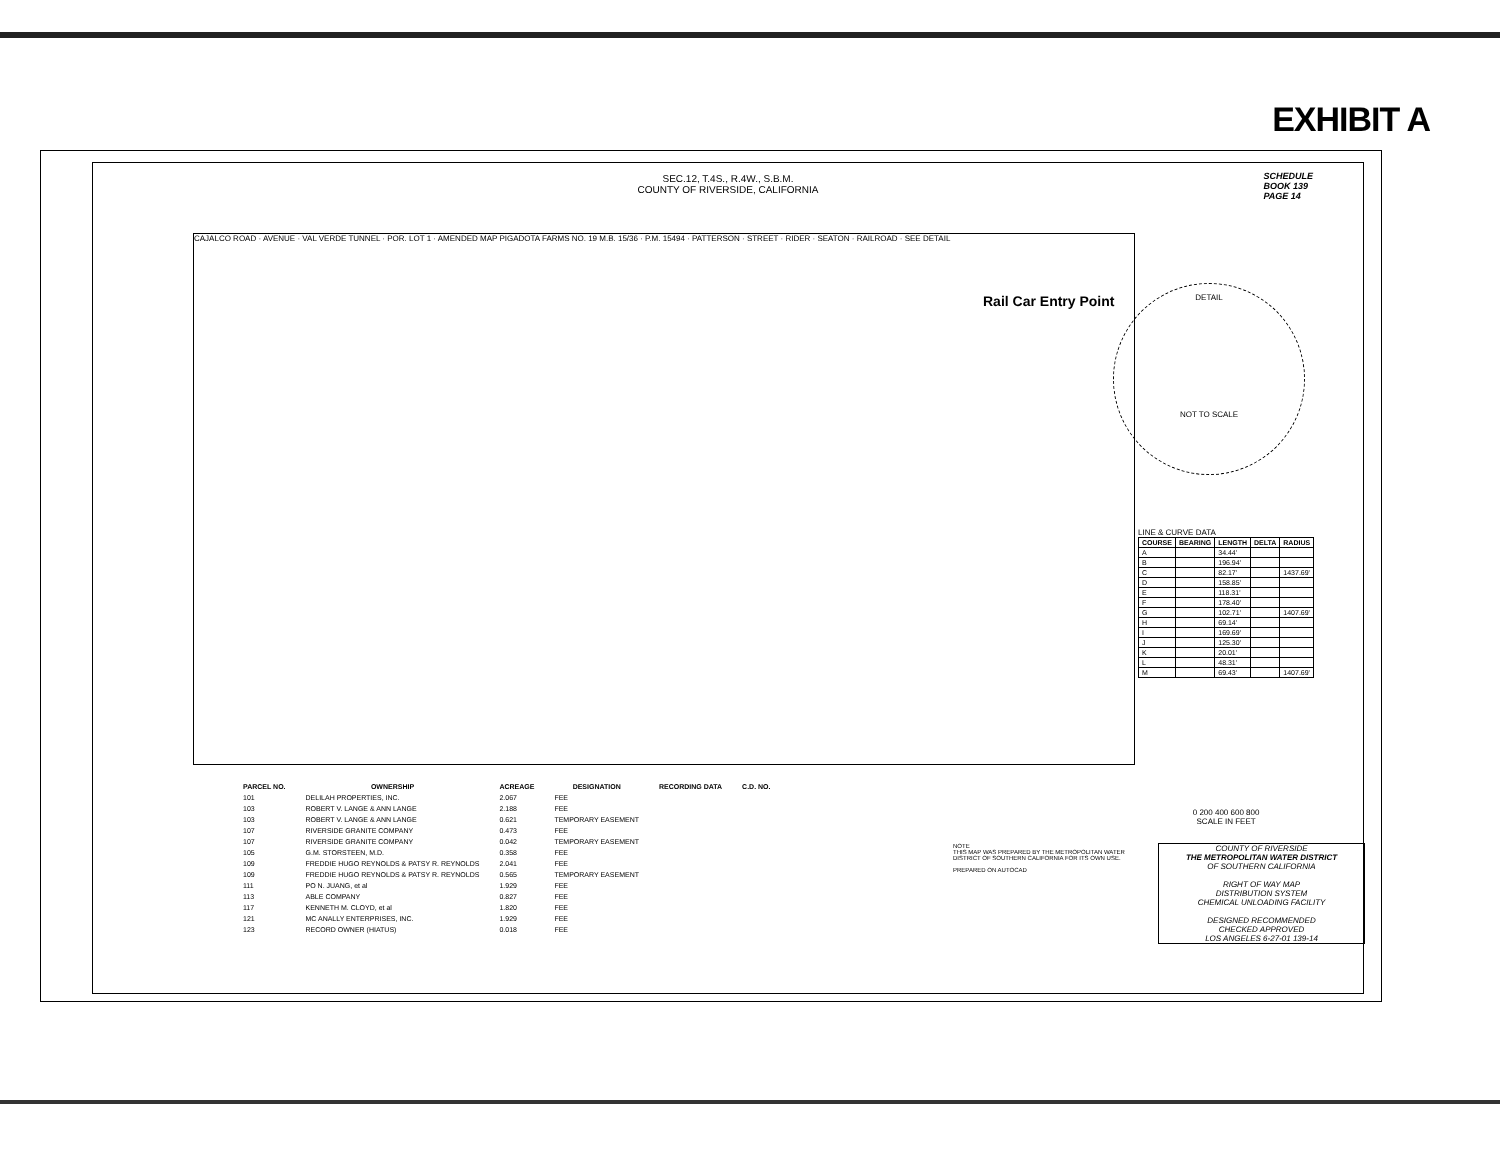EXHIBIT A
SEC.12, T.4S., R.4W., S.B.M.
COUNTY OF RIVERSIDE, CALIFORNIA
SCHEDULE
BOOK 139
PAGE 14
CAJALCO ROAD · AVENUE · VAL VERDE TUNNEL · POR. LOT 1 · AMENDED MAP PIGADOTA FARMS NO. 19 M.B. 15/36 · P.M. 15494 · PATTERSON · STREET · RIDER · SEATON · RAILROAD · SEE DETAIL
Rail Car Entry Point
DETAIL
NOT TO SCALE
LINE & CURVE DATA
| COURSE | BEARING | LENGTH | DELTA | RADIUS |
| --- | --- | --- | --- | --- |
| A | | 34.44' | | |
| B | | 196.94' | | |
| C | | 82.17' | | 1437.69' |
| D | | 158.85' | | |
| E | | 118.31' | | |
| F | | 178.40' | | |
| G | | 102.71' | | 1407.69' |
| H | | 69.14' | | |
| I | | 169.69' | | |
| J | | 125.30' | | |
| K | | 20.01' | | |
| L | | 48.31' | | |
| M | | 69.43' | | 1407.69' |
0 200 400 600 800
SCALE IN FEET
| PARCEL NO. | OWNERSHIP | ACREAGE | DESIGNATION | RECORDING DATA | C.D. NO. |
| --- | --- | --- | --- | --- | --- |
| 101 | DELILAH PROPERTIES, INC. | 2.067 | FEE | | |
| 103 | ROBERT V. LANGE & ANN LANGE | 2.188 | FEE | | |
| 103 | ROBERT V. LANGE & ANN LANGE | 0.621 | TEMPORARY EASEMENT | | |
| 107 | RIVERSIDE GRANITE COMPANY | 0.473 | FEE | | |
| 107 | RIVERSIDE GRANITE COMPANY | 0.042 | TEMPORARY EASEMENT | | |
| 105 | G.M. STORSTEEN, M.D. | 0.358 | FEE | | |
| 109 | FREDDIE HUGO REYNOLDS & PATSY R. REYNOLDS | 2.041 | FEE | | |
| 109 | FREDDIE HUGO REYNOLDS & PATSY R. REYNOLDS | 0.565 | TEMPORARY EASEMENT | | |
| 111 | PO N. JUANG, et al | 1.929 | FEE | | |
| 113 | ABLE COMPANY | 0.827 | FEE | | |
| 117 | KENNETH M. CLOYD, et al | 1.820 | FEE | | |
| 121 | MC ANALLY ENTERPRISES, INC. | 1.929 | FEE | | |
| 123 | RECORD OWNER (HIATUS) | 0.018 | FEE | | |
NOTE
THIS MAP WAS PREPARED BY THE METROPOLITAN WATER DISTRICT OF SOUTHERN CALIFORNIA FOR ITS OWN USE.
PREPARED ON AUTOCAD
COUNTY OF RIVERSIDE
THE METROPOLITAN WATER DISTRICT
OF SOUTHERN CALIFORNIA
RIGHT OF WAY MAP
DISTRIBUTION SYSTEM
CHEMICAL UNLOADING FACILITY
DESIGNED RECOMMENDED
CHECKED APPROVED
LOS ANGELES 6-27-01 139-14